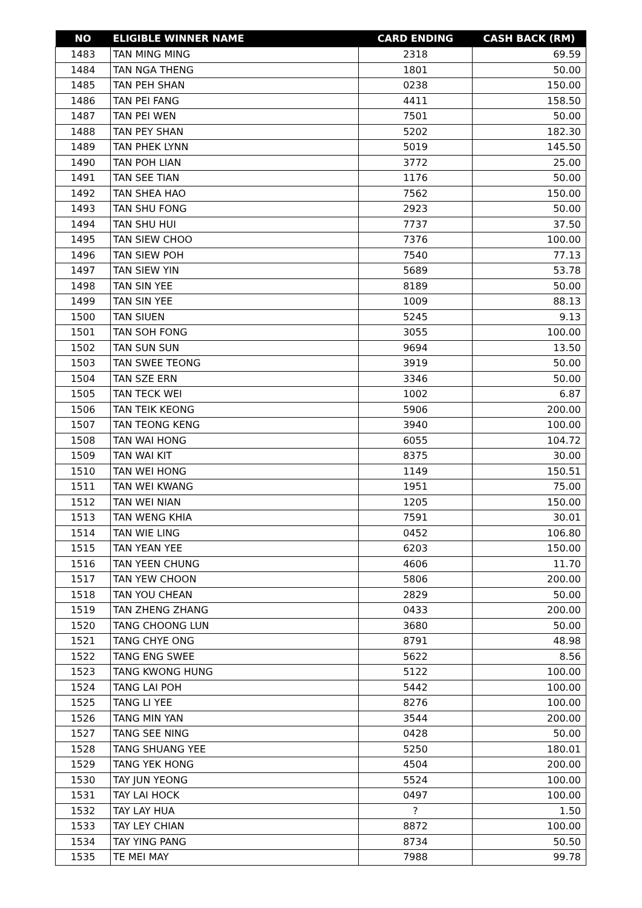| NO | ELIGIBLE WINNER NAME | CARD ENDING | CASH BACK (RM) |
| --- | --- | --- | --- |
| 1483 | TAN MING MING | 2318 | 69.59 |
| 1484 | TAN NGA THENG | 1801 | 50.00 |
| 1485 | TAN PEH SHAN | 0238 | 150.00 |
| 1486 | TAN PEI FANG | 4411 | 158.50 |
| 1487 | TAN PEI WEN | 7501 | 50.00 |
| 1488 | TAN PEY SHAN | 5202 | 182.30 |
| 1489 | TAN PHEK LYNN | 5019 | 145.50 |
| 1490 | TAN POH LIAN | 3772 | 25.00 |
| 1491 | TAN SEE TIAN | 1176 | 50.00 |
| 1492 | TAN SHEA HAO | 7562 | 150.00 |
| 1493 | TAN SHU FONG | 2923 | 50.00 |
| 1494 | TAN SHU HUI | 7737 | 37.50 |
| 1495 | TAN SIEW CHOO | 7376 | 100.00 |
| 1496 | TAN SIEW POH | 7540 | 77.13 |
| 1497 | TAN SIEW YIN | 5689 | 53.78 |
| 1498 | TAN SIN YEE | 8189 | 50.00 |
| 1499 | TAN SIN YEE | 1009 | 88.13 |
| 1500 | TAN SIUEN | 5245 | 9.13 |
| 1501 | TAN SOH FONG | 3055 | 100.00 |
| 1502 | TAN SUN SUN | 9694 | 13.50 |
| 1503 | TAN SWEE TEONG | 3919 | 50.00 |
| 1504 | TAN SZE ERN | 3346 | 50.00 |
| 1505 | TAN TECK WEI | 1002 | 6.87 |
| 1506 | TAN TEIK KEONG | 5906 | 200.00 |
| 1507 | TAN TEONG KENG | 3940 | 100.00 |
| 1508 | TAN WAI HONG | 6055 | 104.72 |
| 1509 | TAN WAI KIT | 8375 | 30.00 |
| 1510 | TAN WEI HONG | 1149 | 150.51 |
| 1511 | TAN WEI KWANG | 1951 | 75.00 |
| 1512 | TAN WEI NIAN | 1205 | 150.00 |
| 1513 | TAN WENG KHIA | 7591 | 30.01 |
| 1514 | TAN WIE LING | 0452 | 106.80 |
| 1515 | TAN YEAN YEE | 6203 | 150.00 |
| 1516 | TAN YEEN CHUNG | 4606 | 11.70 |
| 1517 | TAN YEW CHOON | 5806 | 200.00 |
| 1518 | TAN YOU CHEAN | 2829 | 50.00 |
| 1519 | TAN ZHENG ZHANG | 0433 | 200.00 |
| 1520 | TANG CHOONG LUN | 3680 | 50.00 |
| 1521 | TANG CHYE ONG | 8791 | 48.98 |
| 1522 | TANG ENG SWEE | 5622 | 8.56 |
| 1523 | TANG KWONG HUNG | 5122 | 100.00 |
| 1524 | TANG LAI POH | 5442 | 100.00 |
| 1525 | TANG LI YEE | 8276 | 100.00 |
| 1526 | TANG MIN YAN | 3544 | 200.00 |
| 1527 | TANG SEE NING | 0428 | 50.00 |
| 1528 | TANG SHUANG YEE | 5250 | 180.01 |
| 1529 | TANG YEK HONG | 4504 | 200.00 |
| 1530 | TAY JUN YEONG | 5524 | 100.00 |
| 1531 | TAY LAI HOCK | 0497 | 100.00 |
| 1532 | TAY LAY HUA | ? | 1.50 |
| 1533 | TAY LEY CHIAN | 8872 | 100.00 |
| 1534 | TAY YING PANG | 8734 | 50.50 |
| 1535 | TE MEI MAY | 7988 | 99.78 |